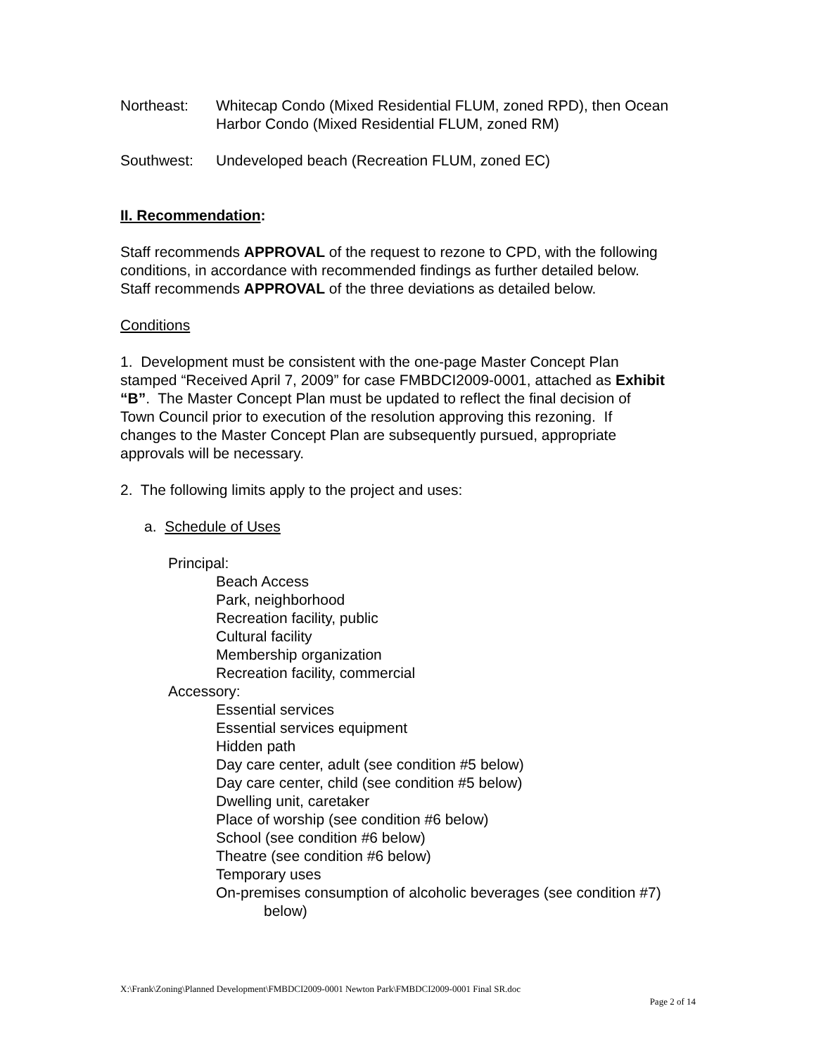Northeast: Whitecap Condo (Mixed Residential FLUM, zoned RPD), then Ocean Harbor Condo (Mixed Residential FLUM, zoned RM)
Southwest: Undeveloped beach (Recreation FLUM, zoned EC)
II. Recommendation:
Staff recommends APPROVAL of the request to rezone to CPD, with the following conditions, in accordance with recommended findings as further detailed below. Staff recommends APPROVAL of the three deviations as detailed below.
Conditions
1. Development must be consistent with the one-page Master Concept Plan stamped “Received April 7, 2009” for case FMBDCI2009-0001, attached as Exhibit “B”. The Master Concept Plan must be updated to reflect the final decision of Town Council prior to execution of the resolution approving this rezoning. If changes to the Master Concept Plan are subsequently pursued, appropriate approvals will be necessary.
2. The following limits apply to the project and uses:
a. Schedule of Uses
Principal:
Beach Access
Park, neighborhood
Recreation facility, public
Cultural facility
Membership organization
Recreation facility, commercial
Accessory:
Essential services
Essential services equipment
Hidden path
Day care center, adult (see condition #5 below)
Day care center, child (see condition #5 below)
Dwelling unit, caretaker
Place of worship (see condition #6 below)
School (see condition #6 below)
Theatre (see condition #6 below)
Temporary uses
On-premises consumption of alcoholic beverages (see condition #7) below)
X:\Frank\Zoning\Planned Development\FMBDCI2009-0001 Newton Park\FMBDCI2009-0001 Final SR.doc
Page 2 of 14